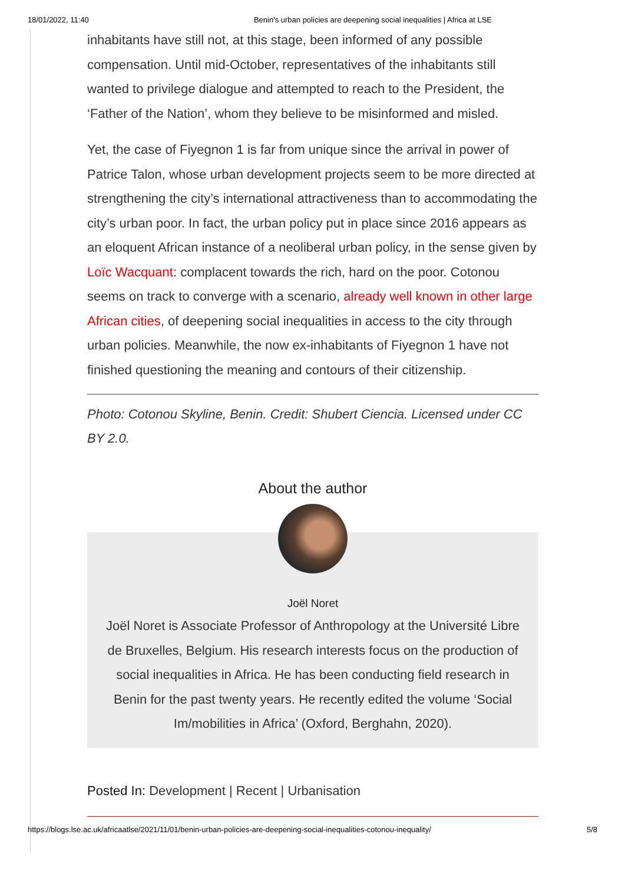18/01/2022, 11:40 Benin's urban policies are deepening social inequalities | Africa at LSE
inhabitants have still not, at this stage, been informed of any possible compensation. Until mid-October, representatives of the inhabitants still wanted to privilege dialogue and attempted to reach to the President, the ‘Father of the Nation’, whom they believe to be misinformed and misled.
Yet, the case of Fiyegnon 1 is far from unique since the arrival in power of Patrice Talon, whose urban development projects seem to be more directed at strengthening the city’s international attractiveness than to accommodating the city’s urban poor. In fact, the urban policy put in place since 2016 appears as an eloquent African instance of a neoliberal urban policy, in the sense given by Loïc Wacquant: complacent towards the rich, hard on the poor. Cotonou seems on track to converge with a scenario, already well known in other large African cities, of deepening social inequalities in access to the city through urban policies. Meanwhile, the now ex-inhabitants of Fiyegnon 1 have not finished questioning the meaning and contours of their citizenship.
Photo: Cotonou Skyline, Benin. Credit: Shubert Ciencia. Licensed under CC BY 2.0.
About the author
Joël Noret
Joël Noret is Associate Professor of Anthropology at the Université Libre de Bruxelles, Belgium. His research interests focus on the production of social inequalities in Africa. He has been conducting field research in Benin for the past twenty years. He recently edited the volume ‘Social Im/mobilities in Africa’ (Oxford, Berghahn, 2020).
Posted In: Development | Recent | Urbanisation
https://blogs.lse.ac.uk/africaatlse/2021/11/01/benin-urban-policies-are-deepening-social-inequalities-cotonou-inequality/ 5/8